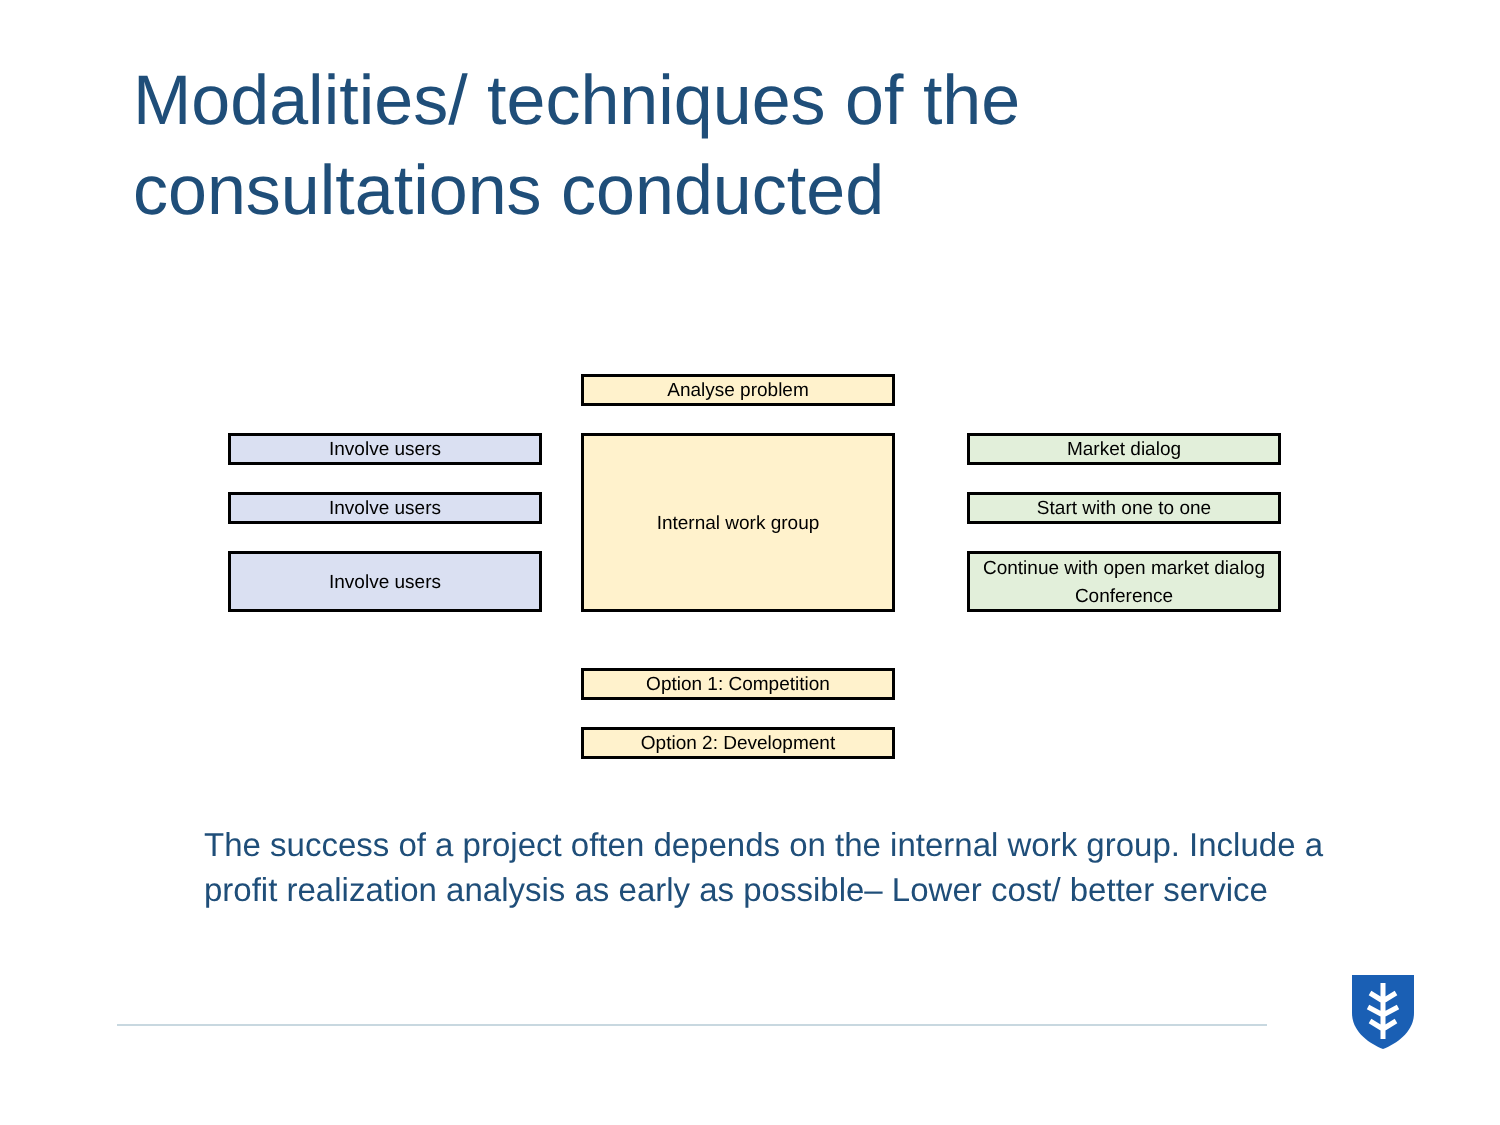Modalities/ techniques of the
consultations conducted
Analyse problem
Involve users
Involve users
Involve users
Internal work group Market dialog
Start with one to one
Continue with open market dialog
Conference
Option 1: Competition
Option 2: Development
The success of a project often depends on the internal work group. Include a profit realization analysis as early as possible– Lower cost/ better service